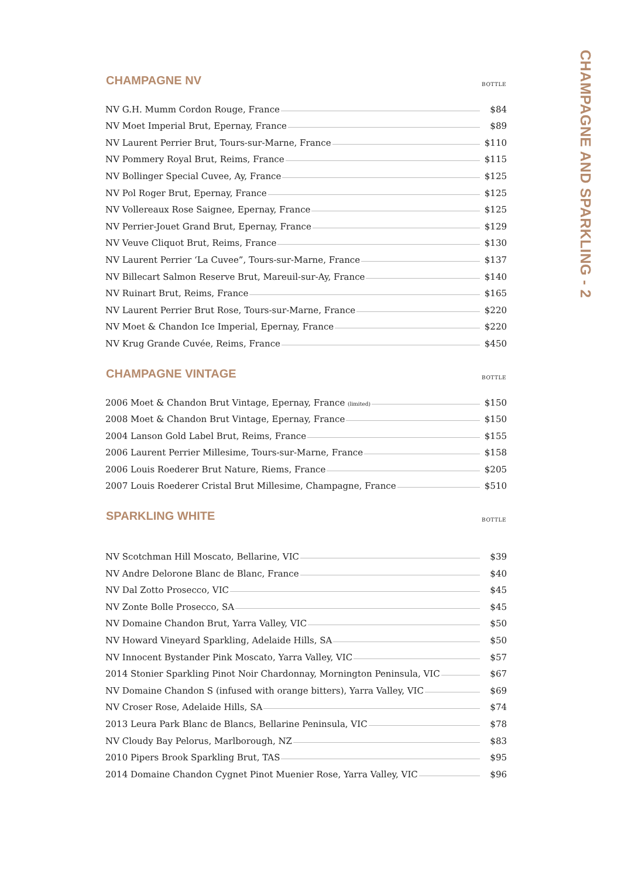| CHAMPAGNE NV | BOTTLE |
| --- | --- |
| NV G.H. Mumm Cordon Rouge, France | $84 |
| NV Moet Imperial Brut, Epernay, France | $89 |
| NV Laurent Perrier Brut, Tours-sur-Marne, France | $110 |
| NV Pommery Royal Brut, Reims, France | $115 |
| NV Bollinger Special Cuvee, Ay, France | $125 |
| NV Pol Roger Brut, Epernay, France | $125 |
| NV Vollereaux Rose Saignee, Epernay, France | $125 |
| NV Perrier-Jouet Grand Brut, Epernay, France | $129 |
| NV Veuve Cliquot Brut, Reims, France | $130 |
| NV Laurent Perrier ‘La Cuvee”, Tours-sur-Marne, France | $137 |
| NV Billecart Salmon Reserve Brut, Mareuil-sur-Ay, France | $140 |
| NV Ruinart Brut, Reims, France | $165 |
| NV Laurent Perrier Brut Rose, Tours-sur-Marne, France | $220 |
| NV Moet & Chandon Ice Imperial, Epernay, France | $220 |
| NV Krug Grande Cuvée, Reims, France | $450 |
| CHAMPAGNE VINTAGE | BOTTLE |
| --- | --- |
| 2006 Moet & Chandon Brut Vintage, Epernay, France (limited) | $150 |
| 2008 Moet & Chandon Brut Vintage, Epernay, France | $150 |
| 2004 Lanson Gold Label Brut, Reims, France | $155 |
| 2006 Laurent Perrier Millesime, Tours-sur-Marne, France | $158 |
| 2006 Louis Roederer Brut Nature, Riems, France | $205 |
| 2007 Louis Roederer Cristal Brut Millesime, Champagne, France | $510 |
| SPARKLING WHITE | BOTTLE |
| --- | --- |
| NV Scotchman Hill Moscato, Bellarine, VIC | $39 |
| NV Andre Delorone Blanc de Blanc, France | $40 |
| NV Dal Zotto Prosecco, VIC | $45 |
| NV Zonte Bolle Prosecco, SA | $45 |
| NV Domaine Chandon Brut, Yarra Valley, VIC | $50 |
| NV Howard Vineyard Sparkling, Adelaide Hills, SA | $50 |
| NV Innocent Bystander Pink Moscato, Yarra Valley, VIC | $57 |
| 2014 Stonier Sparkling Pinot Noir Chardonnay, Mornington Peninsula, VIC | $67 |
| NV Domaine Chandon S (infused with orange bitters), Yarra Valley, VIC | $69 |
| NV Croser Rose, Adelaide Hills, SA | $74 |
| 2013 Leura Park Blanc de Blancs, Bellarine Peninsula, VIC | $78 |
| NV Cloudy Bay Pelorus, Marlborough, NZ | $83 |
| 2010 Pipers Brook Sparkling Brut, TAS | $95 |
| 2014 Domaine Chandon Cygnet Pinot Muenier Rose, Yarra Valley, VIC | $96 |
CHAMPAGNE AND SPARKLING - 2